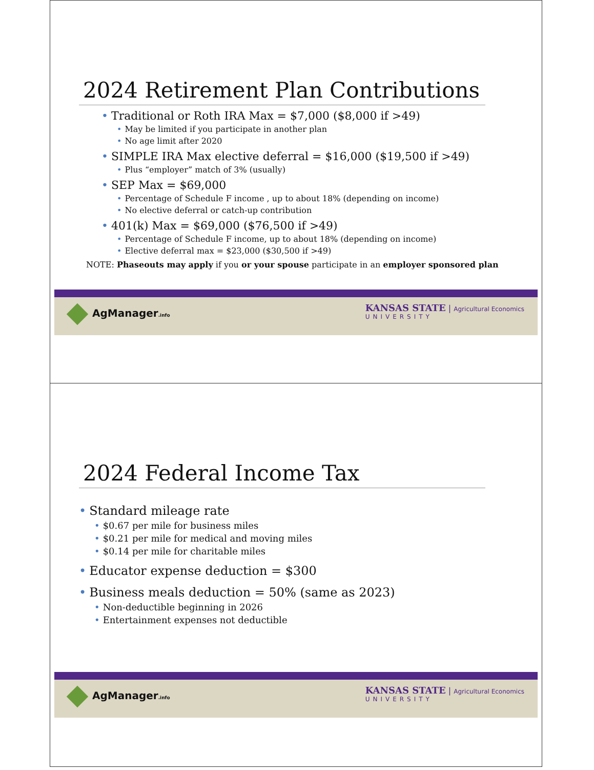2024 Retirement Plan Contributions
• Traditional or Roth IRA Max = $7,000 ($8,000 if >49)
• May be limited if you participate in another plan
• No age limit after 2020
• SIMPLE IRA Max elective deferral = $16,000 ($19,500 if >49)
• Plus “employer” match of 3% (usually)
• SEP Max = $69,000
• Percentage of Schedule F income , up to about 18% (depending on income)
• No elective deferral or catch-up contribution
• 401(k) Max = $69,000 ($76,500 if >49)
• Percentage of Schedule F income, up to about 18% (depending on income)
• Elective deferral max = $23,000 ($30,500 if >49)
NOTE: Phaseouts may apply if you or your spouse participate in an employer sponsored plan
AgManager.info
KANSAS STATE | Agricultural Economics
UNIVERSITY
2024 Federal Income Tax
• Standard mileage rate
• $0.67 per mile for business miles
• $0.21 per mile for medical and moving miles
• $0.14 per mile for charitable miles
• Educator expense deduction = $300
• Business meals deduction = 50% (same as 2023)
• Non-deductible beginning in 2026
• Entertainment expenses not deductible
AgManager.info
KANSAS STATE | Agricultural Economics
UNIVERSITY